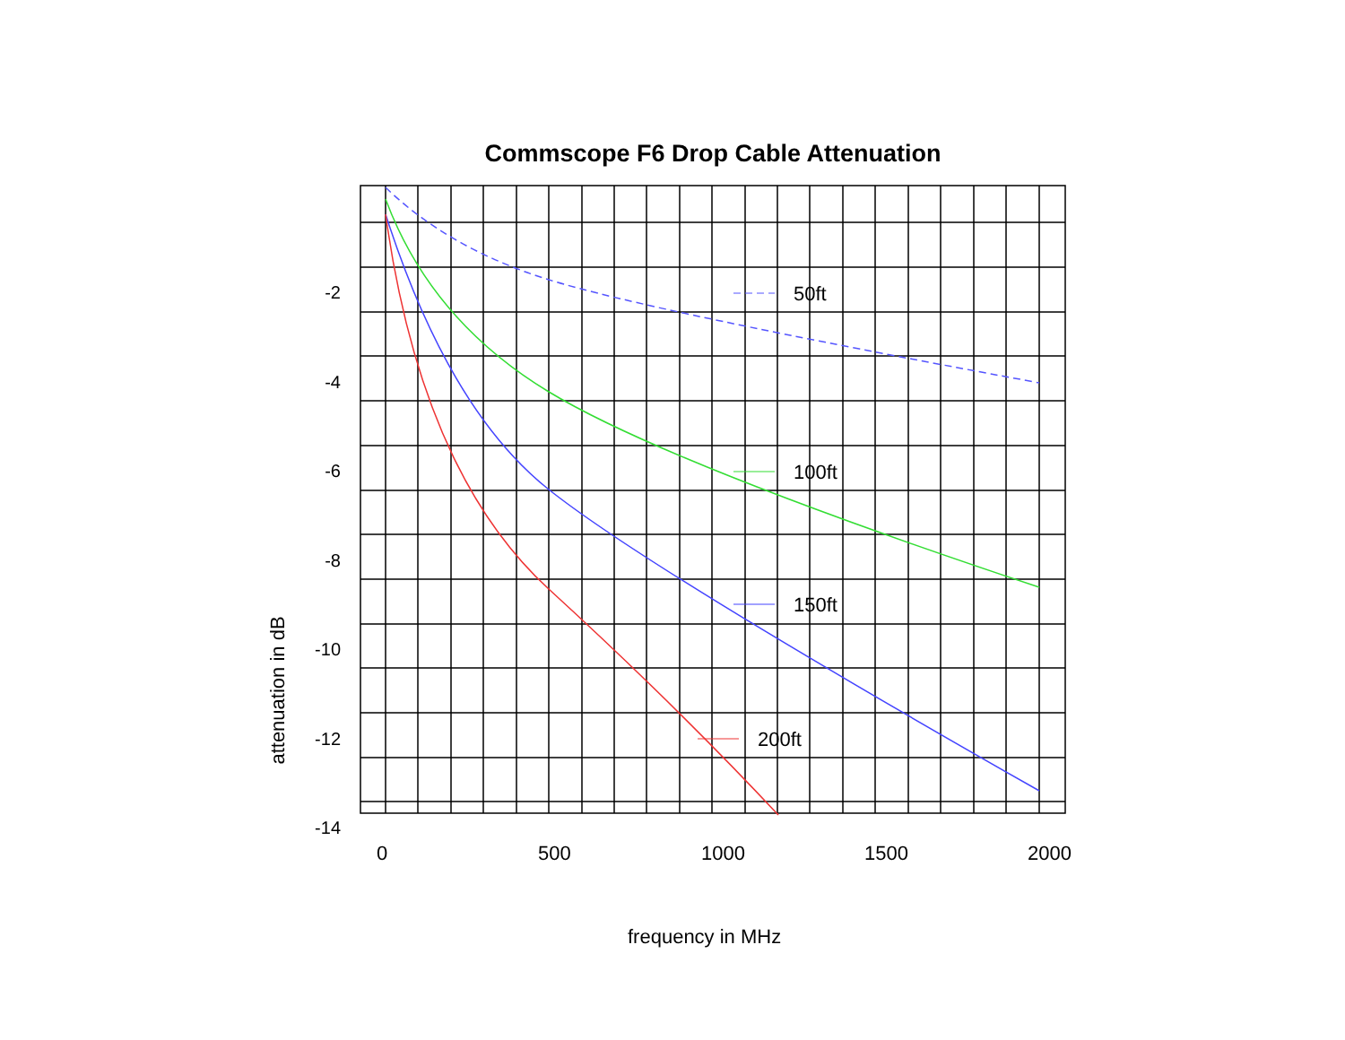Commscope F6 Drop Cable Attenuation
attenuation in dB
50ft
100ft
150ft
200ft
-2
-4
-6
-8
-10
-12
-14
0 500 1000 1500 2000
frequency in MHz